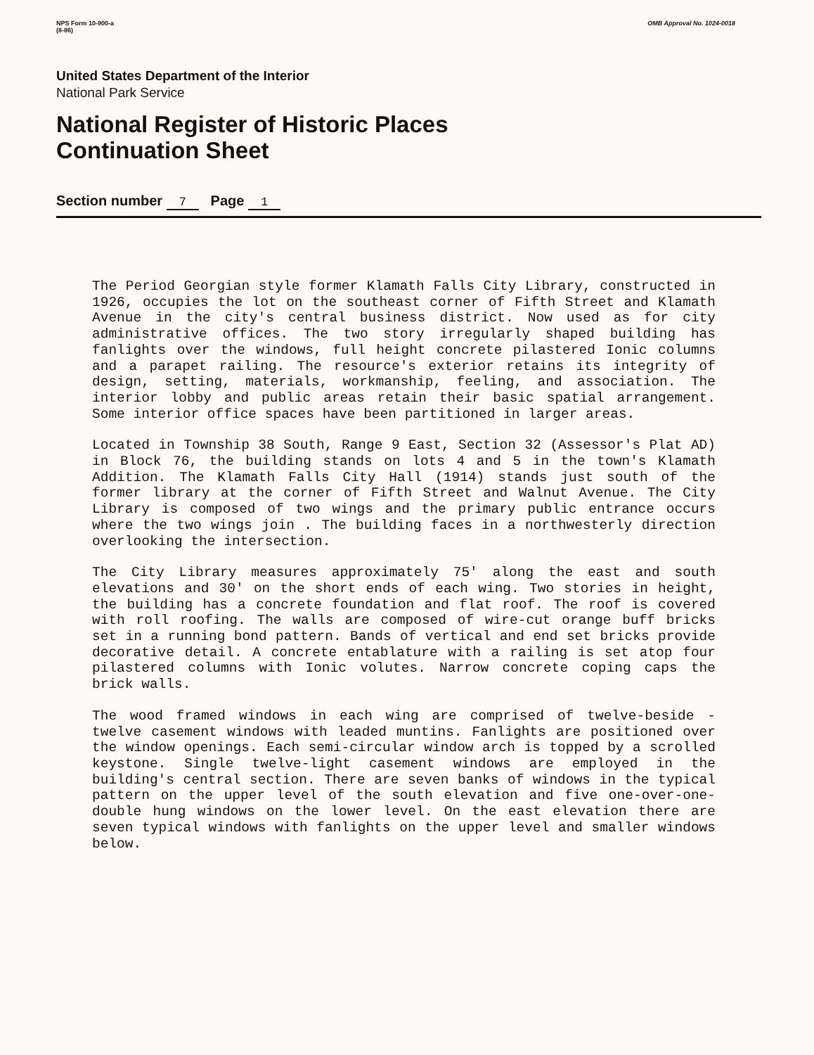NPS Form 10-900-a
(8-86)
OMB Approval No. 1024-0018
United States Department of the Interior
National Park Service
National Register of Historic Places
Continuation Sheet
Section number 7 Page 1
The Period Georgian style former Klamath Falls City Library, constructed in 1926, occupies the lot on the southeast corner of Fifth Street and Klamath Avenue in the city's central business district. Now used as for city administrative offices. The two story irregularly shaped building has fanlights over the windows, full height concrete pilastered Ionic columns and a parapet railing. The resource's exterior retains its integrity of design, setting, materials, workmanship, feeling, and association. The interior lobby and public areas retain their basic spatial arrangement. Some interior office spaces have been partitioned in larger areas.
Located in Township 38 South, Range 9 East, Section 32 (Assessor's Plat AD) in Block 76, the building stands on lots 4 and 5 in the town's Klamath Addition. The Klamath Falls City Hall (1914) stands just south of the former library at the corner of Fifth Street and Walnut Avenue. The City Library is composed of two wings and the primary public entrance occurs where the two wings join . The building faces in a northwesterly direction overlooking the intersection.
The City Library measures approximately 75' along the east and south elevations and 30' on the short ends of each wing. Two stories in height, the building has a concrete foundation and flat roof. The roof is covered with roll roofing. The walls are composed of wire-cut orange buff bricks set in a running bond pattern. Bands of vertical and end set bricks provide decorative detail. A concrete entablature with a railing is set atop four pilastered columns with Ionic volutes. Narrow concrete coping caps the brick walls.
The wood framed windows in each wing are comprised of twelve-beside - twelve casement windows with leaded muntins. Fanlights are positioned over the window openings. Each semi-circular window arch is topped by a scrolled keystone. Single twelve-light casement windows are employed in the building's central section. There are seven banks of windows in the typical pattern on the upper level of the south elevation and five one-over-one-double hung windows on the lower level. On the east elevation there are seven typical windows with fanlights on the upper level and smaller windows below.